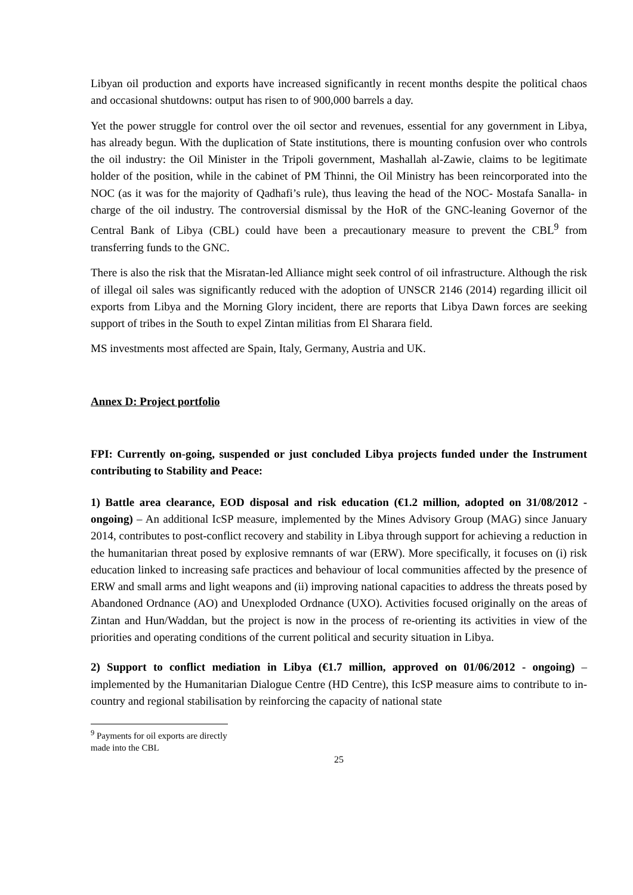Libyan oil production and exports have increased significantly in recent months despite the political chaos and occasional shutdowns: output has risen to of 900,000 barrels a day.
Yet the power struggle for control over the oil sector and revenues, essential for any government in Libya, has already begun. With the duplication of State institutions, there is mounting confusion over who controls the oil industry: the Oil Minister in the Tripoli government, Mashallah al-Zawie, claims to be legitimate holder of the position, while in the cabinet of PM Thinni, the Oil Ministry has been reincorporated into the NOC (as it was for the majority of Qadhafi’s rule), thus leaving the head of the NOC- Mostafa Sanalla- in charge of the oil industry. The controversial dismissal by the HoR of the GNC-leaning Governor of the Central Bank of Libya (CBL) could have been a precautionary measure to prevent the CBL<sup>9</sup> from transferring funds to the GNC.
There is also the risk that the Misratan-led Alliance might seek control of oil infrastructure. Although the risk of illegal oil sales was significantly reduced with the adoption of UNSCR 2146 (2014) regarding illicit oil exports from Libya and the Morning Glory incident, there are reports that Libya Dawn forces are seeking support of tribes in the South to expel Zintan militias from El Sharara field.
MS investments most affected are Spain, Italy, Germany, Austria and UK.
Annex D: Project portfolio
FPI: Currently on-going, suspended or just concluded Libya projects funded under the Instrument contributing to Stability and Peace:
1) Battle area clearance, EOD disposal and risk education (€1.2 million, adopted on 31/08/2012 - ongoing) – An additional IcSP measure, implemented by the Mines Advisory Group (MAG) since January 2014, contributes to post-conflict recovery and stability in Libya through support for achieving a reduction in the humanitarian threat posed by explosive remnants of war (ERW). More specifically, it focuses on (i) risk education linked to increasing safe practices and behaviour of local communities affected by the presence of ERW and small arms and light weapons and (ii) improving national capacities to address the threats posed by Abandoned Ordnance (AO) and Unexploded Ordnance (UXO). Activities focused originally on the areas of Zintan and Hun/Waddan, but the project is now in the process of re-orienting its activities in view of the priorities and operating conditions of the current political and security situation in Libya.
2) Support to conflict mediation in Libya (€1.7 million, approved on 01/06/2012 - ongoing) – implemented by the Humanitarian Dialogue Centre (HD Centre), this IcSP measure aims to contribute to in-country and regional stabilisation by reinforcing the capacity of national state
<sup>9</sup> Payments for oil exports are directly made into the CBL
25